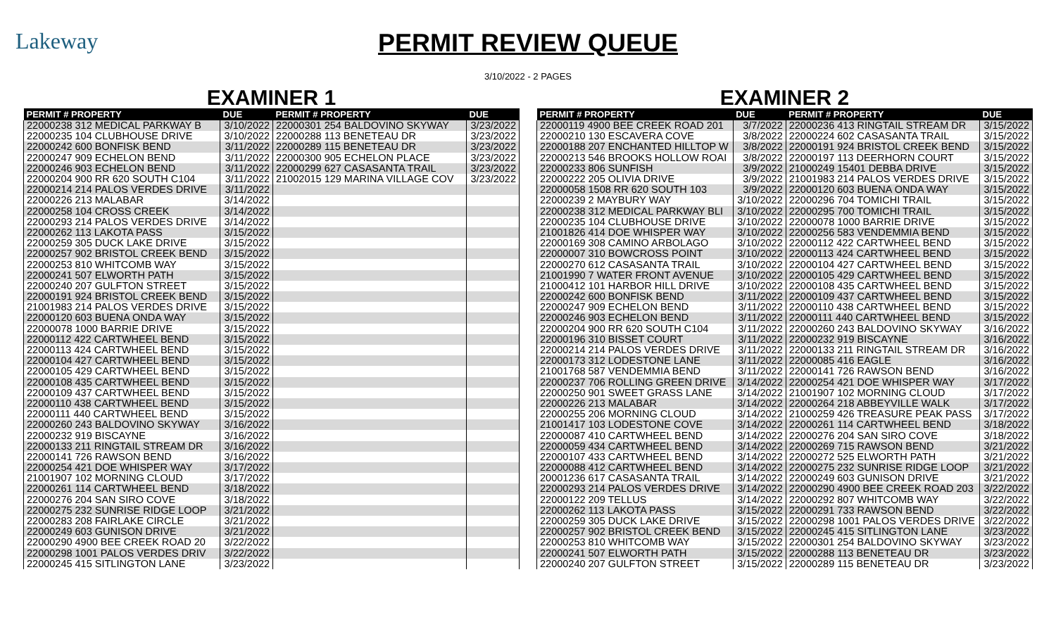Lakeway
PERMIT REVIEW QUEUE
3/10/2022 - 2 PAGES
EXAMINER 1
| PERMIT # PROPERTY | DUE | PERMIT # PROPERTY | DUE |
| --- | --- | --- | --- |
| 22000238 312 MEDICAL PARKWAY B | 3/10/2022 | 22000301 254 BALDOVINO SKYWAY | 3/23/2022 |
| 22000235 104 CLUBHOUSE DRIVE | 3/10/2022 | 22000288 113 BENETEAU DR | 3/23/2022 |
| 22000242 600 BONFISK BEND | 3/11/2022 | 22000289 115 BENETEAU DR | 3/23/2022 |
| 22000247 909 ECHELON BEND | 3/11/2022 | 22000300 905 ECHELON PLACE | 3/23/2022 |
| 22000246 903 ECHELON BEND | 3/11/2022 | 22000299 627 CASASANTA TRAIL | 3/23/2022 |
| 22000204 900 RR 620 SOUTH C104 | 3/11/2022 | 21002015 129 MARINA VILLAGE COV | 3/23/2022 |
| 22000214 214 PALOS VERDES DRIVE | 3/11/2022 | | |
| 22000226 213 MALABAR | 3/14/2022 | | |
| 22000258 104 CROSS CREEK | 3/14/2022 | | |
| 22000293 214 PALOS VERDES DRIVE | 3/14/2022 | | |
| 22000262 113 LAKOTA PASS | 3/15/2022 | | |
| 22000259 305 DUCK LAKE DRIVE | 3/15/2022 | | |
| 22000257 902 BRISTOL CREEK BEND | 3/15/2022 | | |
| 22000253 810 WHITCOMB WAY | 3/15/2022 | | |
| 22000241 507 ELWORTH PATH | 3/15/2022 | | |
| 22000240 207 GULFTON STREET | 3/15/2022 | | |
| 22000191 924 BRISTOL CREEK BEND | 3/15/2022 | | |
| 21001983 214 PALOS VERDES DRIVE | 3/15/2022 | | |
| 22000120 603 BUENA ONDA WAY | 3/15/2022 | | |
| 22000078 1000 BARRIE DRIVE | 3/15/2022 | | |
| 22000112 422 CARTWHEEL BEND | 3/15/2022 | | |
| 22000113 424 CARTWHEEL BEND | 3/15/2022 | | |
| 22000104 427 CARTWHEEL BEND | 3/15/2022 | | |
| 22000105 429 CARTWHEEL BEND | 3/15/2022 | | |
| 22000108 435 CARTWHEEL BEND | 3/15/2022 | | |
| 22000109 437 CARTWHEEL BEND | 3/15/2022 | | |
| 22000110 438 CARTWHEEL BEND | 3/15/2022 | | |
| 22000111 440 CARTWHEEL BEND | 3/15/2022 | | |
| 22000260 243 BALDOVINO SKYWAY | 3/16/2022 | | |
| 22000232 919 BISCAYNE | 3/16/2022 | | |
| 22000133 211 RINGTAIL STREAM DR | 3/16/2022 | | |
| 22000141 726 RAWSON BEND | 3/16/2022 | | |
| 22000254 421 DOE WHISPER WAY | 3/17/2022 | | |
| 21001907 102 MORNING CLOUD | 3/17/2022 | | |
| 22000261 114 CARTWHEEL BEND | 3/18/2022 | | |
| 22000276 204 SAN SIRO COVE | 3/18/2022 | | |
| 22000275 232 SUNRISE RIDGE LOOP | 3/21/2022 | | |
| 22000283 208 FAIRLAKE CIRCLE | 3/21/2022 | | |
| 22000249 603 GUNISON DRIVE | 3/21/2022 | | |
| 22000290 4900 BEE CREEK ROAD 20 | 3/22/2022 | | |
| 22000298 1001 PALOS VERDES DRIV | 3/22/2022 | | |
| 22000245 415 SITLINGTON LANE | 3/23/2022 | | |
EXAMINER 2
| PERMIT # PROPERTY | DUE | PERMIT # PROPERTY | DUE |
| --- | --- | --- | --- |
| 22000119 4900 BEE CREEK ROAD 201 | 3/7/2022 | 22000236 413 RINGTAIL STREAM DR | 3/15/2022 |
| 22000210 130 ESCAVERA COVE | 3/8/2022 | 22000224 602 CASASANTA TRAIL | 3/15/2022 |
| 22000188 207 ENCHANTED HILLTOP W | 3/8/2022 | 22000191 924 BRISTOL CREEK BEND | 3/15/2022 |
| 22000213 546 BROOKS HOLLOW ROAI | 3/8/2022 | 22000197 113 DEERHORN COURT | 3/15/2022 |
| 22000233 806 SUNFISH | 3/9/2022 | 21000249 15401 DEBBA DRIVE | 3/15/2022 |
| 22000222 205 OLIVIA DRIVE | 3/9/2022 | 21001983 214 PALOS VERDES DRIVE | 3/15/2022 |
| 22000058 1508 RR 620 SOUTH 103 | 3/9/2022 | 22000120 603 BUENA ONDA WAY | 3/15/2022 |
| 22000239 2 MAYBURY WAY | 3/10/2022 | 22000296 704 TOMICHI TRAIL | 3/15/2022 |
| 22000238 312 MEDICAL PARKWAY BLI | 3/10/2022 | 22000295 700 TOMICHI TRAIL | 3/15/2022 |
| 22000235 104 CLUBHOUSE DRIVE | 3/10/2022 | 22000078 1000 BARRIE DRIVE | 3/15/2022 |
| 21001826 414 DOE WHISPER WAY | 3/10/2022 | 22000256 583 VENDEMMIA BEND | 3/15/2022 |
| 22000169 308 CAMINO ARBOLAGO | 3/10/2022 | 22000112 422 CARTWHEEL BEND | 3/15/2022 |
| 22000007 310 BOWCROSS POINT | 3/10/2022 | 22000113 424 CARTWHEEL BEND | 3/15/2022 |
| 22000270 612 CASASANTA TRAIL | 3/10/2022 | 22000104 427 CARTWHEEL BEND | 3/15/2022 |
| 21001990 7 WATER FRONT AVENUE | 3/10/2022 | 22000105 429 CARTWHEEL BEND | 3/15/2022 |
| 21000412 101 HARBOR HILL DRIVE | 3/10/2022 | 22000108 435 CARTWHEEL BEND | 3/15/2022 |
| 22000242 600 BONFISK BEND | 3/11/2022 | 22000109 437 CARTWHEEL BEND | 3/15/2022 |
| 22000247 909 ECHELON BEND | 3/11/2022 | 22000110 438 CARTWHEEL BEND | 3/15/2022 |
| 22000246 903 ECHELON BEND | 3/11/2022 | 22000111 440 CARTWHEEL BEND | 3/15/2022 |
| 22000204 900 RR 620 SOUTH C104 | 3/11/2022 | 22000260 243 BALDOVINO SKYWAY | 3/16/2022 |
| 22000196 310 BISSET COURT | 3/11/2022 | 22000232 919 BISCAYNE | 3/16/2022 |
| 22000214 214 PALOS VERDES DRIVE | 3/11/2022 | 22000133 211 RINGTAIL STREAM DR | 3/16/2022 |
| 22000173 312 LODESTONE LANE | 3/11/2022 | 22000085 416 EAGLE | 3/16/2022 |
| 21001768 587 VENDEMMIA BEND | 3/11/2022 | 22000141 726 RAWSON BEND | 3/16/2022 |
| 22000237 706 ROLLING GREEN DRIVE | 3/14/2022 | 22000254 421 DOE WHISPER WAY | 3/17/2022 |
| 22000250 901 SWEET GRASS LANE | 3/14/2022 | 21001907 102 MORNING CLOUD | 3/17/2022 |
| 22000226 213 MALABAR | 3/14/2022 | 22000264 218 ABBEYVILLE WALK | 3/17/2022 |
| 22000255 206 MORNING CLOUD | 3/14/2022 | 21000259 426 TREASURE PEAK PASS | 3/17/2022 |
| 21001417 103 LODESTONE COVE | 3/14/2022 | 22000261 114 CARTWHEEL BEND | 3/18/2022 |
| 22000087 410 CARTWHEEL BEND | 3/14/2022 | 22000276 204 SAN SIRO COVE | 3/18/2022 |
| 22000059 434 CARTWHEEL BEND | 3/14/2022 | 22000269 715 RAWSON BEND | 3/21/2022 |
| 22000107 433 CARTWHEEL BEND | 3/14/2022 | 22000272 525 ELWORTH PATH | 3/21/2022 |
| 22000088 412 CARTWHEEL BEND | 3/14/2022 | 22000275 232 SUNRISE RIDGE LOOP | 3/21/2022 |
| 20001236 617 CASASANTA TRAIL | 3/14/2022 | 22000249 603 GUNISON DRIVE | 3/21/2022 |
| 22000293 214 PALOS VERDES DRIVE | 3/14/2022 | 22000290 4900 BEE CREEK ROAD 203 | 3/22/2022 |
| 22000122 209 TELLUS | 3/14/2022 | 22000292 807 WHITCOMB WAY | 3/22/2022 |
| 22000262 113 LAKOTA PASS | 3/15/2022 | 22000291 733 RAWSON BEND | 3/22/2022 |
| 22000259 305 DUCK LAKE DRIVE | 3/15/2022 | 22000298 1001 PALOS VERDES DRIVE | 3/22/2022 |
| 22000257 902 BRISTOL CREEK BEND | 3/15/2022 | 22000245 415 SITLINGTON LANE | 3/23/2022 |
| 22000253 810 WHITCOMB WAY | 3/15/2022 | 22000301 254 BALDOVINO SKYWAY | 3/23/2022 |
| 22000241 507 ELWORTH PATH | 3/15/2022 | 22000288 113 BENETEAU DR | 3/23/2022 |
| 22000240 207 GULFTON STREET | 3/15/2022 | 22000289 115 BENETEAU DR | 3/23/2022 |